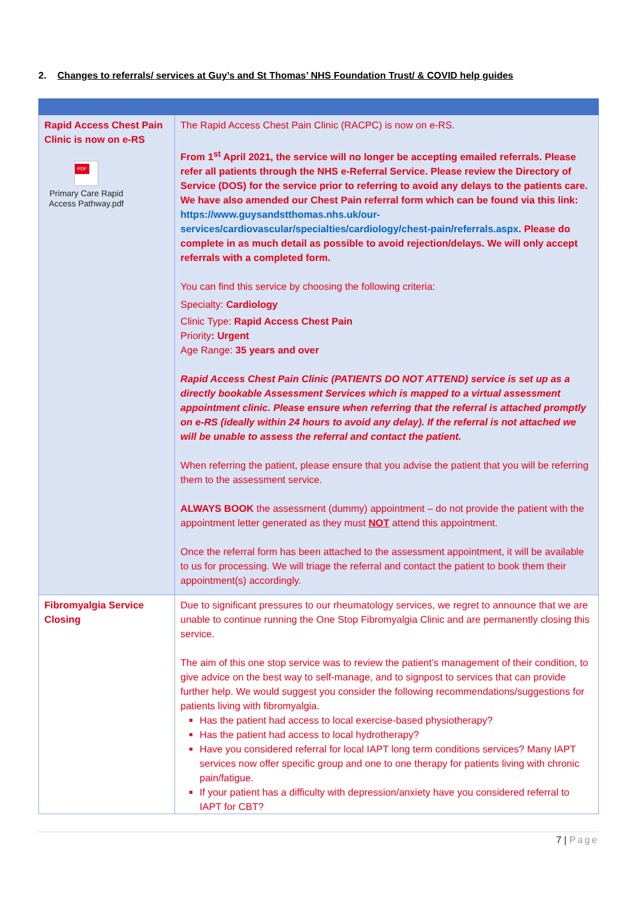2. Changes to referrals/ services at Guy’s and St Thomas’ NHS Foundation Trust/ & COVID help guides
| Rapid Access Chest Pain Clinic is now on e-RS PDF Primary Care Rapid Access Pathway.pdf | The Rapid Access Chest Pain Clinic (RACPC) is now on e-RS. From 1<sup>st</sup> April 2021, the service will no longer be accepting emailed referrals. Please refer all patients through the NHS e-Referral Service. Please review the Directory of Service (DOS) for the service prior to referring to avoid any delays to the patients care. We have also amended our Chest Pain referral form which can be found via this link: https://www.guysandstthomas.nhs.uk/our-services/cardiovascular/specialties/cardiology/chest-pain/referrals.aspx . Please do complete in as much detail as possible to avoid rejection/delays. We will only accept referrals with a completed form. You can find this service by choosing the following criteria: Specialty: Cardiology Clinic Type: Rapid Access Chest Pain Priority : Urgent Age Range: 35 years and over Rapid Access Chest Pain Clinic (PATIENTS DO NOT ATTEND) service is set up as a directly bookable Assessment Services which is mapped to a virtual assessment appointment clinic. Please ensure when referring that the referral is attached promptly on e-RS (ideally within 24 hours to avoid any delay). If the referral is not attached we will be unable to assess the referral and contact the patient. When referring the patient, please ensure that you advise the patient that you will be referring them to the assessment service. ALWAYS BOOK the assessment (dummy) appointment – do not provide the patient with the appointment letter generated as they must NOT attend this appointment. Once the referral form has been attached to the assessment appointment, it will be available to us for processing. We will triage the referral and contact the patient to book them their appointment(s) accordingly. |
| Fibromyalgia Service Closing | Due to significant pressures to our rheumatology services, we regret to announce that we are unable to continue running the One Stop Fibromyalgia Clinic and are permanently closing this service. The aim of this one stop service was to review the patient’s management of their condition, to give advice on the best way to self-manage, and to signpost to services that can provide further help. We would suggest you consider the following recommendations/suggestions for patients living with fibromyalgia. Has the patient had access to local exercise-based physiotherapy? Has the patient had access to local hydrotherapy? Have you considered referral for local IAPT long term conditions services? Many IAPT services now offer specific group and one to one therapy for patients living with chronic pain/fatigue. If your patient has a difficulty with depression/anxiety have you considered referral to IAPT for CBT? |
7 | Page